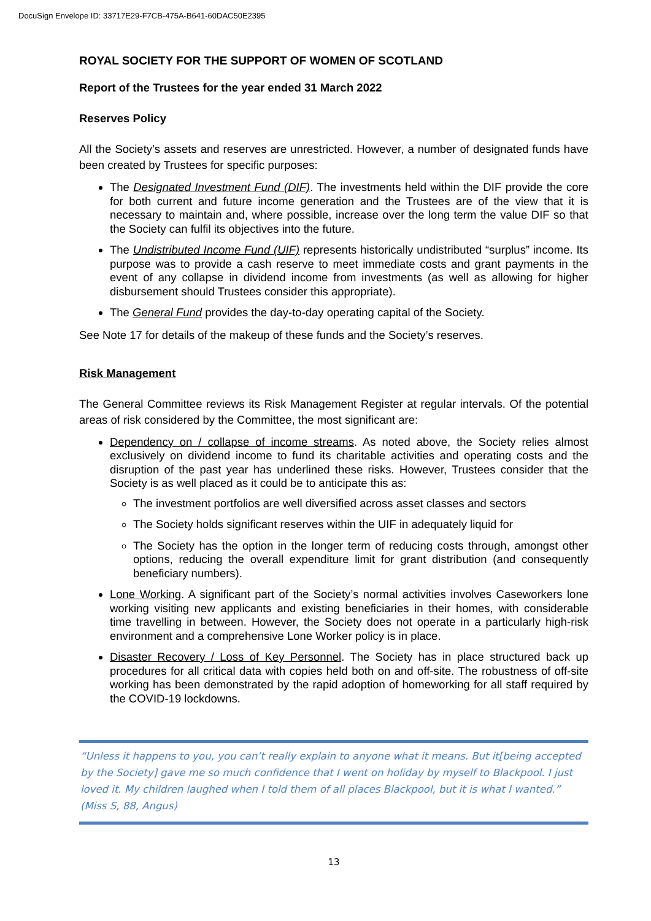DocuSign Envelope ID: 33717E29-F7CB-475A-B641-60DAC50E2395
ROYAL SOCIETY FOR THE SUPPORT OF WOMEN OF SCOTLAND
Report of the Trustees for the year ended 31 March 2022
Reserves Policy
All the Society’s assets and reserves are unrestricted. However, a number of designated funds have been created by Trustees for specific purposes:
The Designated Investment Fund (DIF). The investments held within the DIF provide the core for both current and future income generation and the Trustees are of the view that it is necessary to maintain and, where possible, increase over the long term the value DIF so that the Society can fulfil its objectives into the future.
The Undistributed Income Fund (UIF) represents historically undistributed “surplus” income. Its purpose was to provide a cash reserve to meet immediate costs and grant payments in the event of any collapse in dividend income from investments (as well as allowing for higher disbursement should Trustees consider this appropriate).
The General Fund provides the day-to-day operating capital of the Society.
See Note 17 for details of the makeup of these funds and the Society’s reserves.
Risk Management
The General Committee reviews its Risk Management Register at regular intervals. Of the potential areas of risk considered by the Committee, the most significant are:
Dependency on / collapse of income streams. As noted above, the Society relies almost exclusively on dividend income to fund its charitable activities and operating costs and the disruption of the past year has underlined these risks. However, Trustees consider that the Society is as well placed as it could be to anticipate this as:
The investment portfolios are well diversified across asset classes and sectors
The Society holds significant reserves within the UIF in adequately liquid for
The Society has the option in the longer term of reducing costs through, amongst other options, reducing the overall expenditure limit for grant distribution (and consequently beneficiary numbers).
Lone Working. A significant part of the Society’s normal activities involves Caseworkers lone working visiting new applicants and existing beneficiaries in their homes, with considerable time travelling in between. However, the Society does not operate in a particularly high-risk environment and a comprehensive Lone Worker policy is in place.
Disaster Recovery / Loss of Key Personnel. The Society has in place structured back up procedures for all critical data with copies held both on and off-site. The robustness of off-site working has been demonstrated by the rapid adoption of homeworking for all staff required by the COVID-19 lockdowns.
“Unless it happens to you, you can’t really explain to anyone what it means. But it[being accepted by the Society] gave me so much confidence that I went on holiday by myself to Blackpool. I just loved it. My children laughed when I told them of all places Blackpool, but it is what I wanted.” (Miss S, 88, Angus)
13